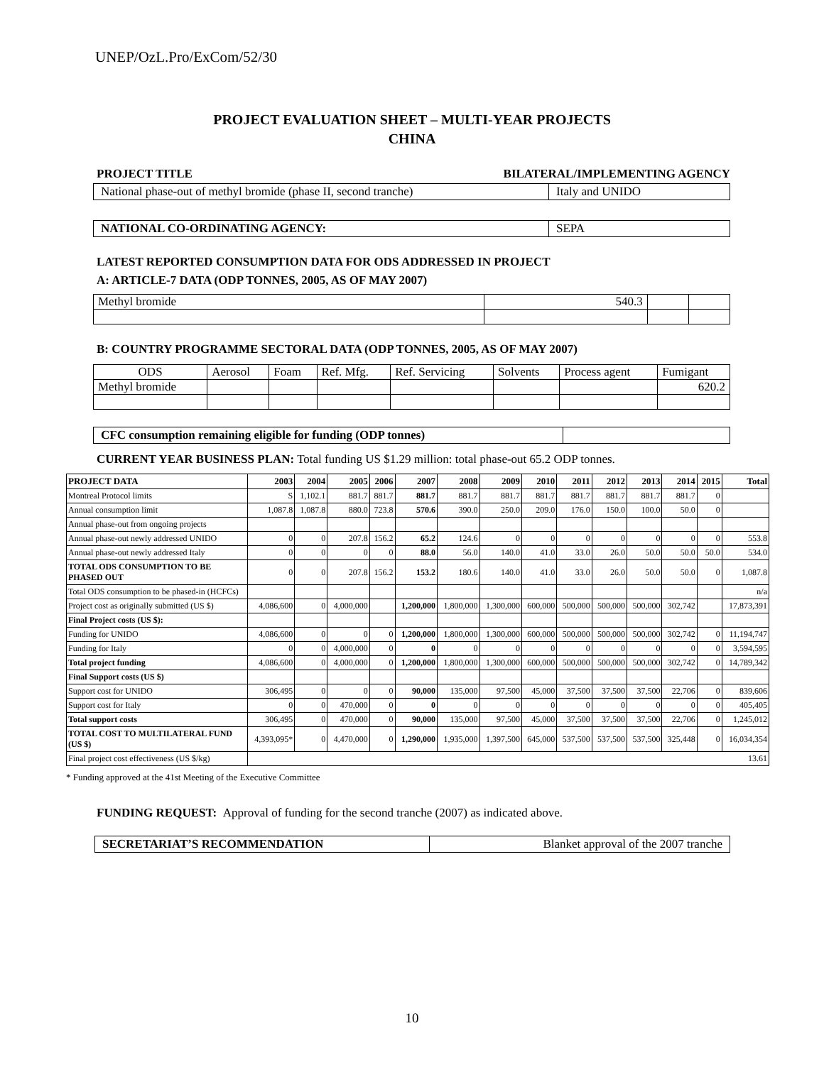UNEP/OzL.Pro/ExCom/52/30
PROJECT EVALUATION SHEET – MULTI-YEAR PROJECTS
CHINA
PROJECT TITLE BILATERAL/IMPLEMENTING AGENCY
| National phase-out of methyl bromide (phase II, second tranche) | Italy and UNIDO |
| NATIONAL CO-ORDINATING AGENCY: | SEPA |
LATEST REPORTED CONSUMPTION DATA FOR ODS ADDRESSED IN PROJECT
A: ARTICLE-7 DATA (ODP TONNES, 2005, AS OF MAY 2007)
| Methyl bromide | 540.3 | | |
B: COUNTRY PROGRAMME SECTORAL DATA (ODP TONNES, 2005, AS OF MAY 2007)
| ODS | Aerosol | Foam | Ref. Mfg. | Ref. Servicing | Solvents | Process agent | Fumigant |
| Methyl bromide | | | | | | | 620.2 |
| CFC consumption remaining eligible for funding (ODP tonnes) | |
CURRENT YEAR BUSINESS PLAN: Total funding US $1.29 million: total phase-out 65.2 ODP tonnes.
| PROJECT DATA | 2003 | 2004 | 2005 | 2006 | 2007 | 2008 | 2009 | 2010 | 2011 | 2012 | 2013 | 2014 | 2015 | Total |
| --- | --- | --- | --- | --- | --- | --- | --- | --- | --- | --- | --- | --- | --- | --- |
| Montreal Protocol limits | S | 1,102.1 | 881.7 | 881.7 | 881.7 | 881.7 | 881.7 | 881.7 | 881.7 | 881.7 | 881.7 | 881.7 | 0 | |
| Annual consumption limit | 1,087.8 | 1,087.8 | 880.0 | 723.8 | 570.6 | 390.0 | 250.0 | 209.0 | 176.0 | 150.0 | 100.0 | 50.0 | 0 | |
| Annual phase-out from ongoing projects | | | | | | | | | | | | | | |
| Annual phase-out newly addressed UNIDO | 0 | 0 | 207.8 | 156.2 | 65.2 | 124.6 | 0 | 0 | 0 | 0 | 0 | 0 | 0 | 553.8 |
| Annual phase-out newly addressed Italy | 0 | 0 | 0 | 0 | 88.0 | 56.0 | 140.0 | 41.0 | 33.0 | 26.0 | 50.0 | 50.0 | 50.0 | 534.0 |
| TOTAL ODS CONSUMPTION TO BE PHASED OUT | 0 | 0 | 207.8 | 156.2 | 153.2 | 180.6 | 140.0 | 41.0 | 33.0 | 26.0 | 50.0 | 50.0 | 0 | 1,087.8 |
| Total ODS consumption to be phased-in (HCFCs) | | | | | | | | | | | | | | n/a |
| Project cost as originally submitted (US $) | 4,086,600 | 0 | 4,000,000 | | 1,200,000 | 1,800,000 | 1,300,000 | 600,000 | 500,000 | 500,000 | 500,000 | 302,742 | | 17,873,391 |
| Final Project costs (US $): | | | | | | | | | | | | | | |
| Funding for UNIDO | 4,086,600 | 0 | 0 | 0 | 1,200,000 | 1,800,000 | 1,300,000 | 600,000 | 500,000 | 500,000 | 500,000 | 302,742 | 0 | 11,194,747 |
| Funding for Italy | 0 | 0 | 4,000,000 | 0 | 0 | 0 | 0 | 0 | 0 | 0 | 0 | 0 | 0 | 3,594,595 |
| Total project funding | 4,086,600 | 0 | 4,000,000 | 0 | 1,200,000 | 1,800,000 | 1,300,000 | 600,000 | 500,000 | 500,000 | 500,000 | 302,742 | 0 | 14,789,342 |
| Final Support costs (US $) | | | | | | | | | | | | | | |
| Support cost for UNIDO | 306,495 | 0 | 0 | 0 | 90,000 | 135,000 | 97,500 | 45,000 | 37,500 | 37,500 | 37,500 | 22,706 | 0 | 839,606 |
| Support cost for Italy | 0 | 0 | 470,000 | 0 | 0 | 0 | 0 | 0 | 0 | 0 | 0 | 0 | 0 | 405,405 |
| Total support costs | 306,495 | 0 | 470,000 | 0 | 90,000 | 135,000 | 97,500 | 45,000 | 37,500 | 37,500 | 37,500 | 22,706 | 0 | 1,245,012 |
| TOTAL COST TO MULTILATERAL FUND (US $) | 4,393,095* | 0 | 4,470,000 | 0 | 1,290,000 | 1,935,000 | 1,397,500 | 645,000 | 537,500 | 537,500 | 537,500 | 325,448 | 0 | 16,034,354 |
| Final project cost effectiveness (US $/kg) | 13.61 | | | | | | | | | | | | | |
* Funding approved at the 41st Meeting of the Executive Committee
FUNDING REQUEST: Approval of funding for the second tranche (2007) as indicated above.
| SECRETARIAT’S RECOMMENDATION | Blanket approval of the 2007 tranche |
10